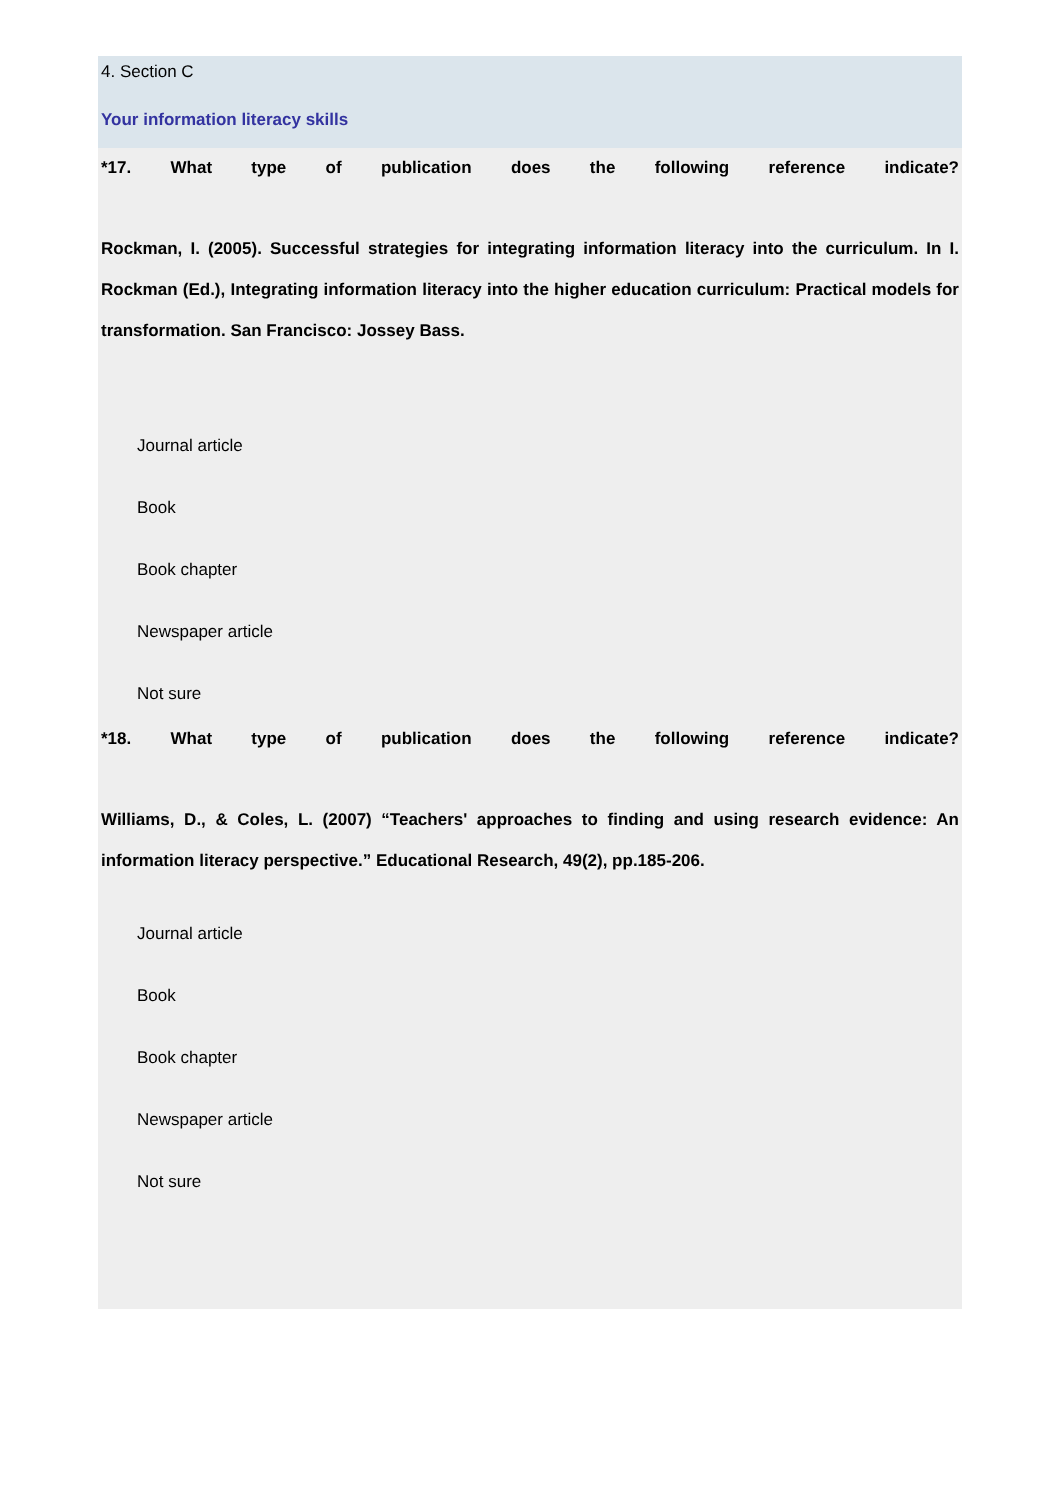4. Section C
Your information literacy skills
*17. What type of publication does the following reference indicate?
Rockman, I. (2005). Successful strategies for integrating information literacy into the curriculum. In I. Rockman (Ed.), Integrating information literacy into the higher education curriculum: Practical models for transformation. San Francisco: Jossey Bass.
Journal article
Book
Book chapter
Newspaper article
Not sure
*18. What type of publication does the following reference indicate?
Williams, D., & Coles, L. (2007) “Teachers' approaches to finding and using research evidence: An information literacy perspective.” Educational Research, 49(2), pp.185-206.
Journal article
Book
Book chapter
Newspaper article
Not sure